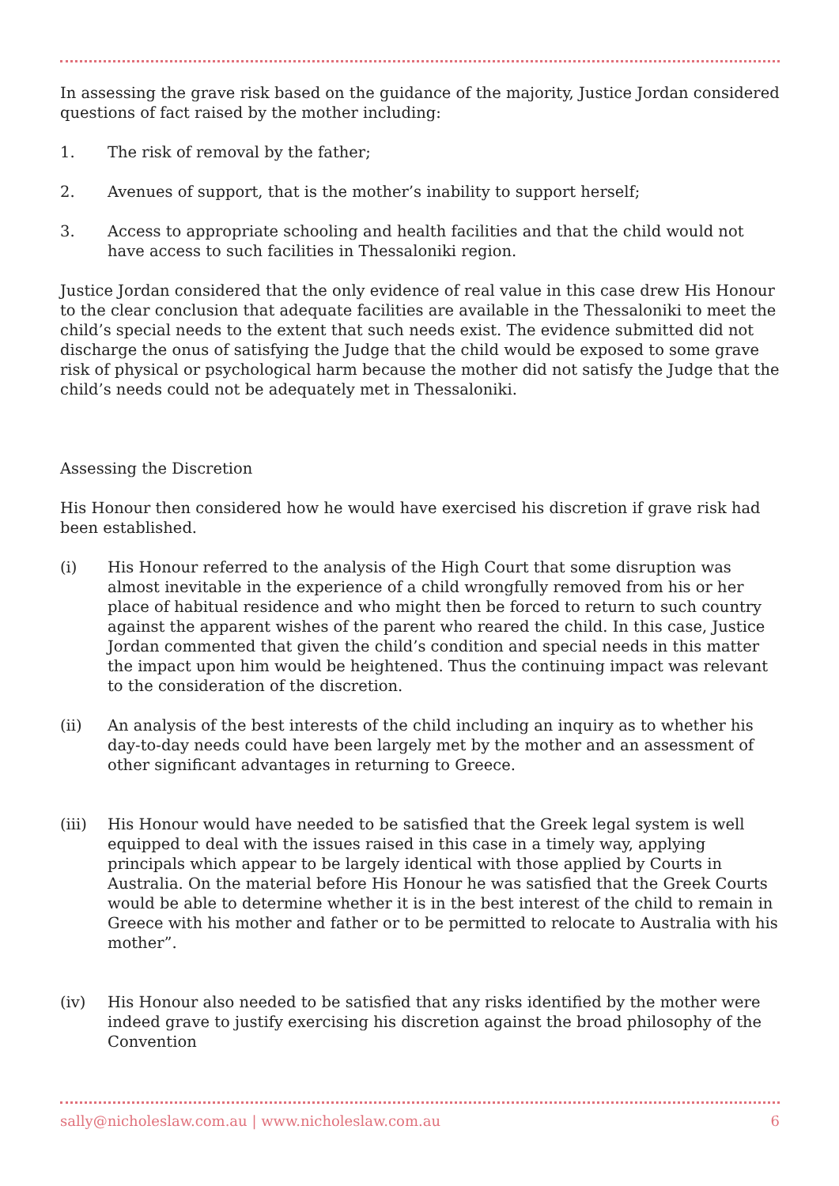In assessing the grave risk based on the guidance of the majority, Justice Jordan considered questions of fact raised by the mother including:
1. The risk of removal by the father;
2. Avenues of support, that is the mother’s inability to support herself;
3. Access to appropriate schooling and health facilities and that the child would not have access to such facilities in Thessaloniki region.
Justice Jordan considered that the only evidence of real value in this case drew His Honour to the clear conclusion that adequate facilities are available in the Thessaloniki to meet the child’s special needs to the extent that such needs exist. The evidence submitted did not discharge the onus of satisfying the Judge that the child would be exposed to some grave risk of physical or psychological harm because the mother did not satisfy the Judge that the child’s needs could not be adequately met in Thessaloniki.
Assessing the Discretion
His Honour then considered how he would have exercised his discretion if grave risk had been established.
(i) His Honour referred to the analysis of the High Court that some disruption was almost inevitable in the experience of a child wrongfully removed from his or her place of habitual residence and who might then be forced to return to such country against the apparent wishes of the parent who reared the child. In this case, Justice Jordan commented that given the child’s condition and special needs in this matter the impact upon him would be heightened. Thus the continuing impact was relevant to the consideration of the discretion.
(ii) An analysis of the best interests of the child including an inquiry as to whether his day-to-day needs could have been largely met by the mother and an assessment of other significant advantages in returning to Greece.
(iii) His Honour would have needed to be satisfied that the Greek legal system is well equipped to deal with the issues raised in this case in a timely way, applying principals which appear to be largely identical with those applied by Courts in Australia. On the material before His Honour he was satisfied that the Greek Courts would be able to determine whether it is in the best interest of the child to remain in Greece with his mother and father or to be permitted to relocate to Australia with his mother”.
(iv) His Honour also needed to be satisfied that any risks identified by the mother were indeed grave to justify exercising his discretion against the broad philosophy of the Convention
sally@nicholeslaw.com.au | www.nicholeslaw.com.au 6